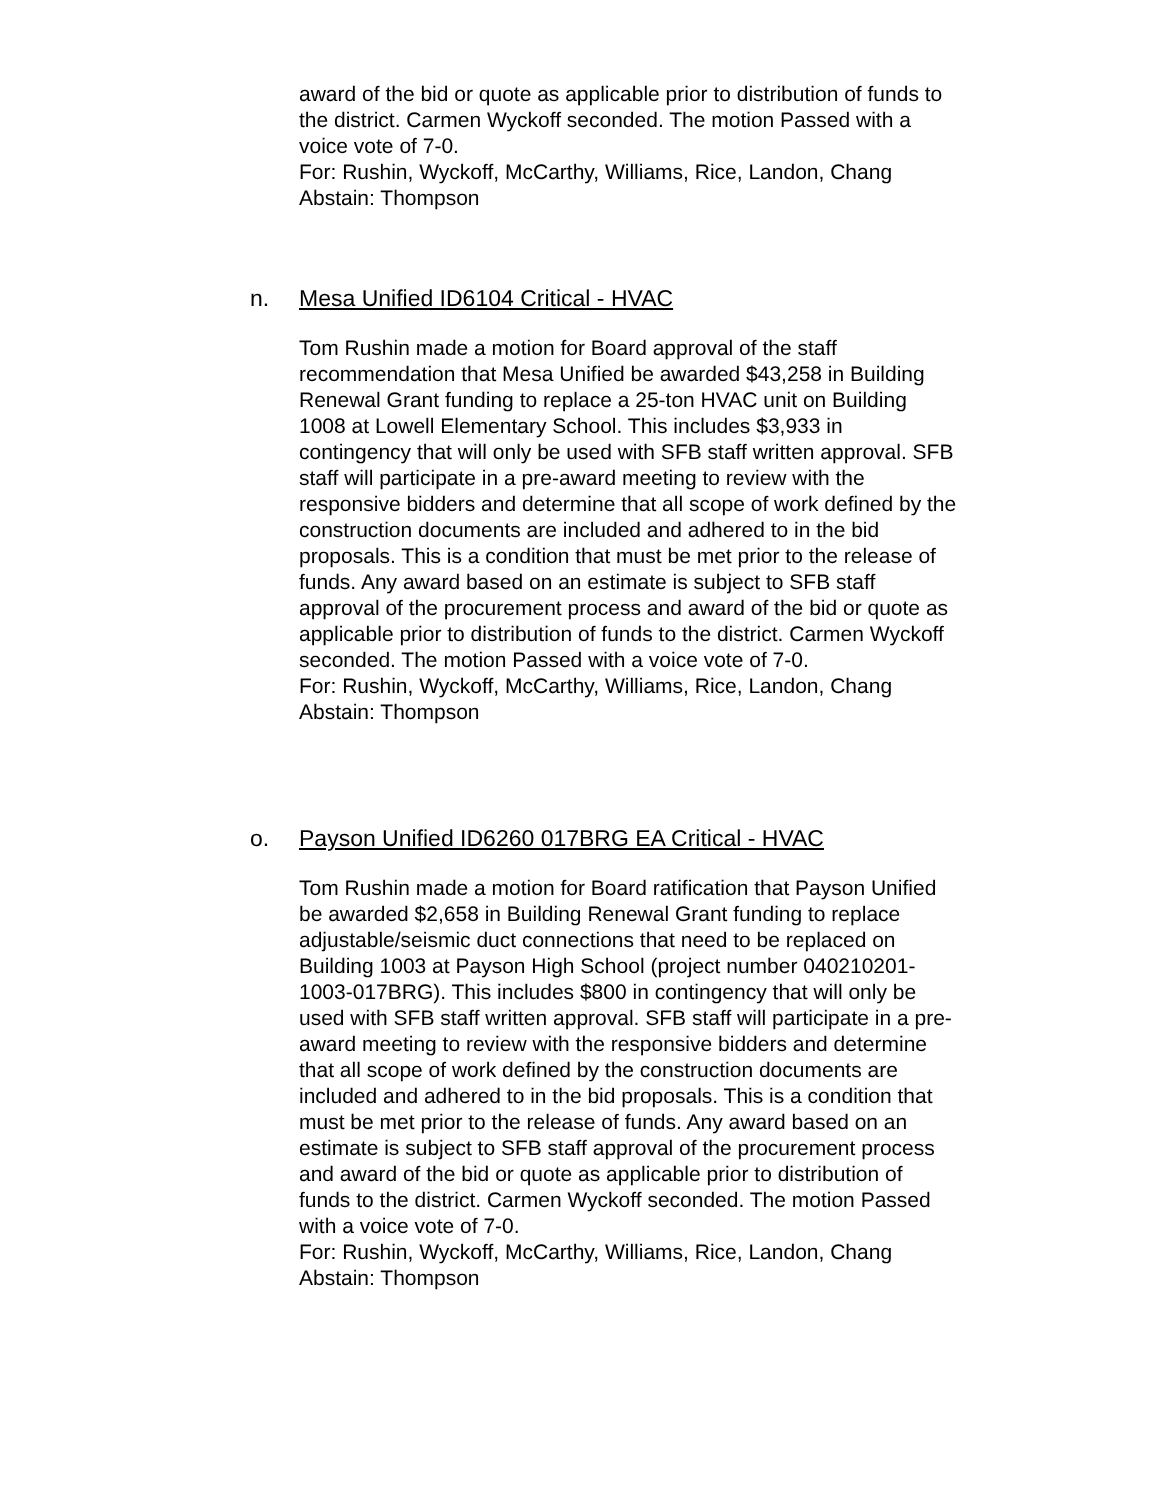award of the bid or quote as applicable prior to distribution of funds to the district. Carmen Wyckoff seconded. The motion Passed with a voice vote of 7-0.
For: Rushin, Wyckoff, McCarthy, Williams, Rice, Landon, Chang
Abstain: Thompson
n. Mesa Unified ID6104 Critical - HVAC
Tom Rushin made a motion for Board approval of the staff recommendation that Mesa Unified be awarded $43,258 in Building Renewal Grant funding to replace a 25-ton HVAC unit on Building 1008 at Lowell Elementary School. This includes $3,933 in contingency that will only be used with SFB staff written approval. SFB staff will participate in a pre-award meeting to review with the responsive bidders and determine that all scope of work defined by the construction documents are included and adhered to in the bid proposals. This is a condition that must be met prior to the release of funds. Any award based on an estimate is subject to SFB staff approval of the procurement process and award of the bid or quote as applicable prior to distribution of funds to the district. Carmen Wyckoff seconded. The motion Passed with a voice vote of 7-0.
For: Rushin, Wyckoff, McCarthy, Williams, Rice, Landon, Chang
Abstain: Thompson
o. Payson Unified ID6260 017BRG EA Critical - HVAC
Tom Rushin made a motion for Board ratification that Payson Unified be awarded $2,658 in Building Renewal Grant funding to replace adjustable/seismic duct connections that need to be replaced on Building 1003 at Payson High School (project number 040210201-1003-017BRG). This includes $800 in contingency that will only be used with SFB staff written approval. SFB staff will participate in a pre-award meeting to review with the responsive bidders and determine that all scope of work defined by the construction documents are included and adhered to in the bid proposals. This is a condition that must be met prior to the release of funds. Any award based on an estimate is subject to SFB staff approval of the procurement process and award of the bid or quote as applicable prior to distribution of funds to the district. Carmen Wyckoff seconded. The motion Passed with a voice vote of 7-0.
For: Rushin, Wyckoff, McCarthy, Williams, Rice, Landon, Chang
Abstain: Thompson